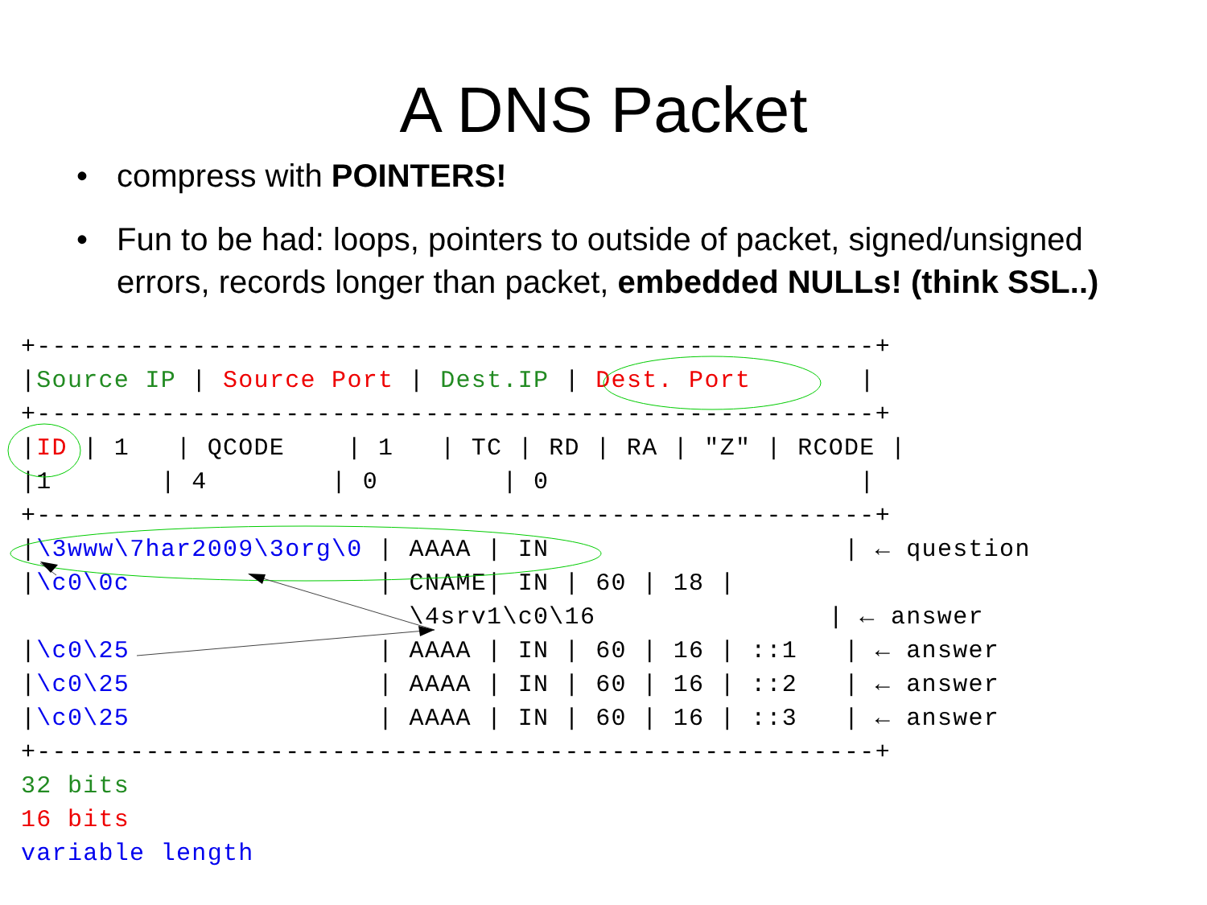A DNS Packet
• compress with POINTERS!
• Fun to be had: loops, pointers to outside of packet, signed/unsigned errors, records longer than packet, embedded NULLs! (think SSL..)
+------------------------------------------------------+
|Source IP | Source Port | Dest.IP | Dest. Port       |
+------------------------------------------------------+
|ID | 1   | QCODE    | 1   | TC | RD | RA | "Z" | RCODE |
|1       | 4        | 0        | 0                    |
+------------------------------------------------------+
|\3www\7har2009\3org\0 | AAAA | IN                   | ← question
|\c0\0c                | CNAME| IN | 60 | 18 |
                         \4srv1\c0\16               | ← answer
|\c0\25                | AAAA | IN | 60 | 16 | ::1   | ← answer
|\c0\25                | AAAA | IN | 60 | 16 | ::2   | ← answer
|\c0\25                | AAAA | IN | 60 | 16 | ::3   | ← answer
+------------------------------------------------------+
32 bits
16 bits
variable length